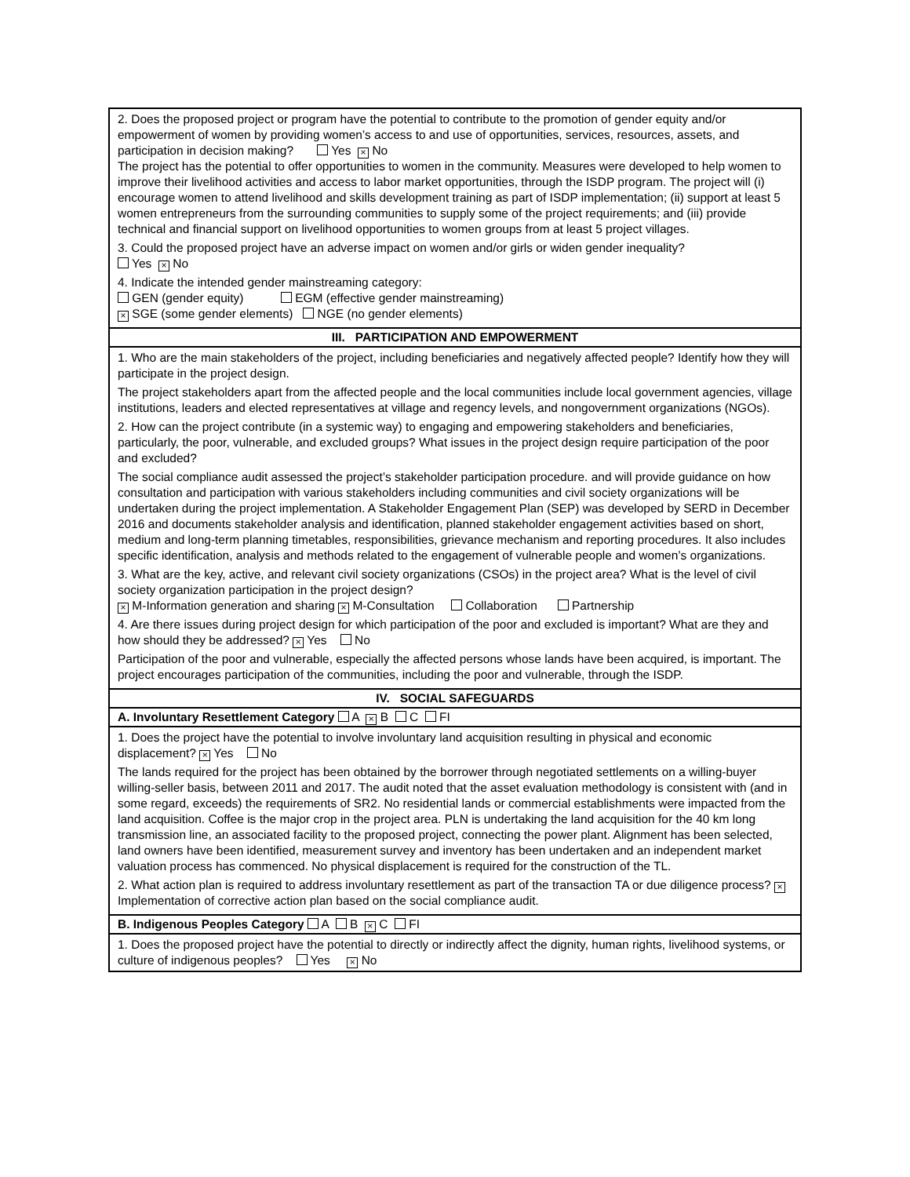| 2. Does the proposed project or program have the potential to contribute to the promotion of gender equity and/or empowerment of women by providing women’s access to and use of opportunities, services, resources, assets, and participation in decision making? Yes × No The project has the potential to offer opportunities to women in the community. Measures were developed to help women to improve their livelihood activities and access to labor market opportunities, through the ISDP program. The project will (i) encourage women to attend livelihood and skills development training as part of ISDP implementation; (ii) support at least 5 women entrepreneurs from the surrounding communities to supply some of the project requirements; and (iii) provide technical and financial support on livelihood opportunities to women groups from at least 5 project villages. 3. Could the proposed project have an adverse impact on women and/or girls or widen gender inequality? Yes × No 4. Indicate the intended gender mainstreaming category: GEN (gender equity) EGM (effective gender mainstreaming) × SGE (some gender elements) NGE (no gender elements) |
| III. PARTICIPATION AND EMPOWERMENT |
| 1. Who are the main stakeholders of the project, including beneficiaries and negatively affected people? Identify how they will participate in the project design. The project stakeholders apart from the affected people and the local communities include local government agencies, village institutions, leaders and elected representatives at village and regency levels, and nongovernment organizations (NGOs). 2. How can the project contribute (in a systemic way) to engaging and empowering stakeholders and beneficiaries, particularly, the poor, vulnerable, and excluded groups? What issues in the project design require participation of the poor and excluded? The social compliance audit assessed the project’s stakeholder participation procedure. and will provide guidance on how consultation and participation with various stakeholders including communities and civil society organizations will be undertaken during the project implementation. A Stakeholder Engagement Plan (SEP) was developed by SERD in December 2016 and documents stakeholder analysis and identification, planned stakeholder engagement activities based on short, medium and long-term planning timetables, responsibilities, grievance mechanism and reporting procedures. It also includes specific identification, analysis and methods related to the engagement of vulnerable people and women’s organizations. 3. What are the key, active, and relevant civil society organizations (CSOs) in the project area? What is the level of civil society organization participation in the project design? × M-Information generation and sharing × M-Consultation Collaboration Partnership 4. Are there issues during project design for which participation of the poor and excluded is important? What are they and how should they be addressed? × Yes No Participation of the poor and vulnerable, especially the affected persons whose lands have been acquired, is important. The project encourages participation of the communities, including the poor and vulnerable, through the ISDP. |
| IV. SOCIAL SAFEGUARDS |
| A. Involuntary Resettlement Category A × B C FI |
| 1. Does the project have the potential to involve involuntary land acquisition resulting in physical and economic displacement? × Yes No The lands required for the project has been obtained by the borrower through negotiated settlements on a willing-buyer willing-seller basis, between 2011 and 2017. The audit noted that the asset evaluation methodology is consistent with (and in some regard, exceeds) the requirements of SR2. No residential lands or commercial establishments were impacted from the land acquisition. Coffee is the major crop in the project area. PLN is undertaking the land acquisition for the 40 km long transmission line, an associated facility to the proposed project, connecting the power plant. Alignment has been selected, land owners have been identified, measurement survey and inventory has been undertaken and an independent market valuation process has commenced. No physical displacement is required for the construction of the TL. 2. What action plan is required to address involuntary resettlement as part of the transaction TA or due diligence process? × Implementation of corrective action plan based on the social compliance audit. |
| B. Indigenous Peoples Category A B × C FI |
| 1. Does the proposed project have the potential to directly or indirectly affect the dignity, human rights, livelihood systems, or culture of indigenous peoples? Yes × No |